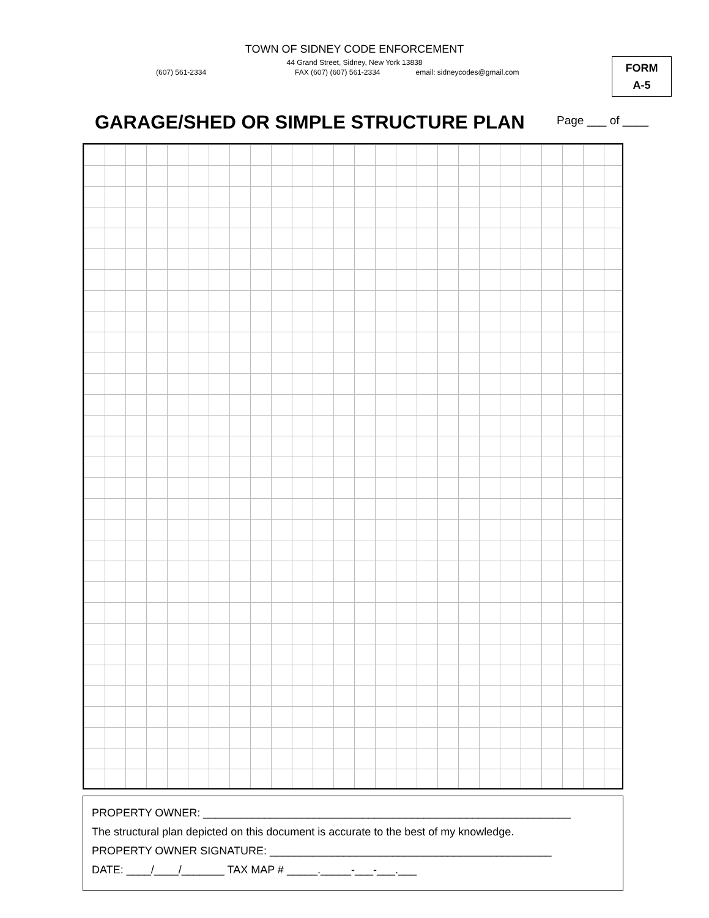TOWN OF SIDNEY CODE ENFORCEMENT
44 Grand Street, Sidney, New York 13838
(607) 561-2334 FAX (607) (607) 561-2334 email: sidneycodes@gmail.com
FORM
A-5
GARAGE/SHED OR SIMPLE STRUCTURE PLAN
Page ___ of ____
PROPERTY OWNER: ____________________________________________________________
The structural plan depicted on this document is accurate to the best of my knowledge.
PROPERTY OWNER SIGNATURE: ______________________________________________
DATE: ____/____/_______ TAX MAP # _____._____-___-___.___